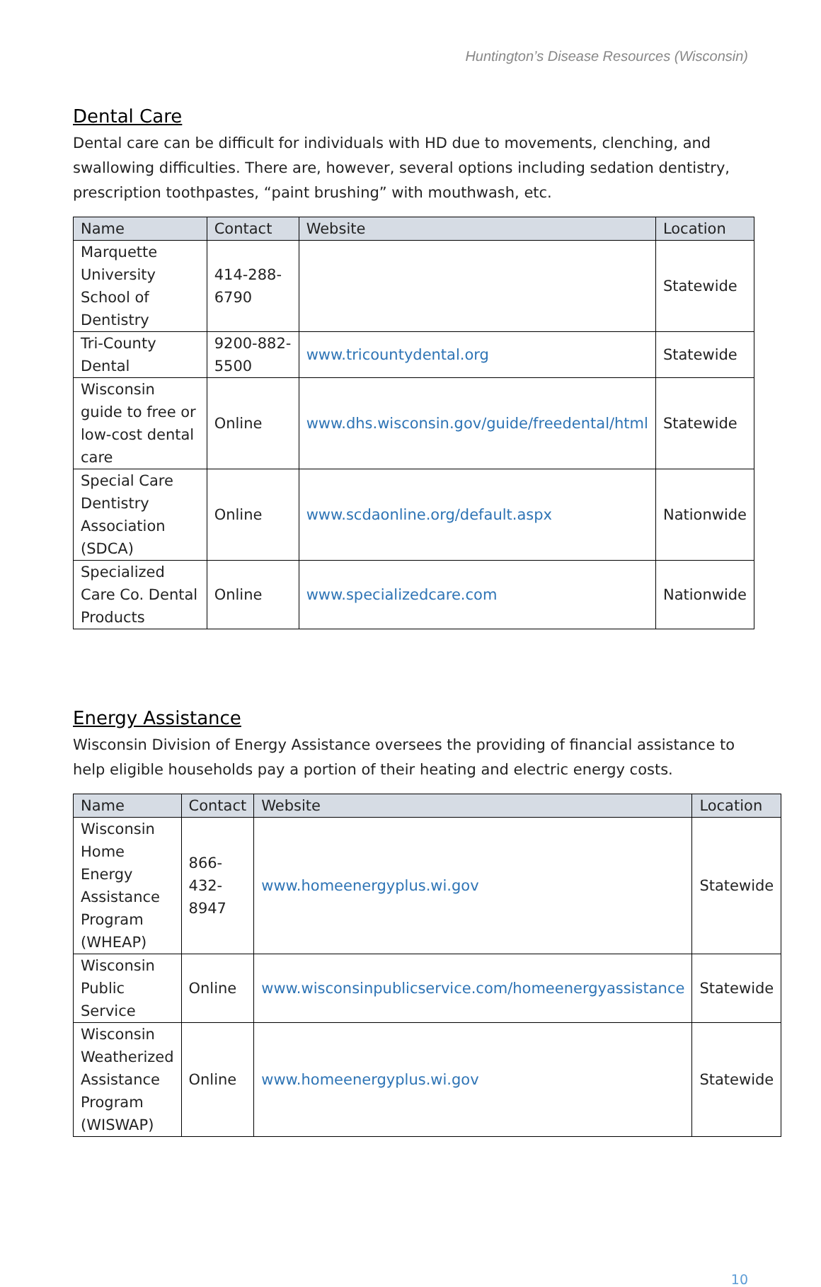Huntington’s Disease Resources (Wisconsin)
Dental Care
Dental care can be difficult for individuals with HD due to movements, clenching, and swallowing difficulties. There are, however, several options including sedation dentistry, prescription toothpastes, “paint brushing” with mouthwash, etc.
| Name | Contact | Website | Location |
| --- | --- | --- | --- |
| Marquette University School of Dentistry | 414-288-6790 | | Statewide |
| Tri-County Dental | 9200-882-5500 | www.tricountydental.org | Statewide |
| Wisconsin guide to free or low-cost dental care | Online | www.dhs.wisconsin.gov/guide/freedental/html | Statewide |
| Special Care Dentistry Association (SDCA) | Online | www.scdaonline.org/default.aspx | Nationwide |
| Specialized Care Co. Dental Products | Online | www.specializedcare.com | Nationwide |
Energy Assistance
Wisconsin Division of Energy Assistance oversees the providing of financial assistance to help eligible households pay a portion of their heating and electric energy costs.
| Name | Contact | Website | Location |
| --- | --- | --- | --- |
| Wisconsin Home Energy Assistance Program (WHEAP) | 866-432-8947 | www.homeenergyplus.wi.gov | Statewide |
| Wisconsin Public Service | Online | www.wisconsinpublicservice.com/homeenergyassistance | Statewide |
| Wisconsin Weatherized Assistance Program (WISWAP) | Online | www.homeenergyplus.wi.gov | Statewide |
10